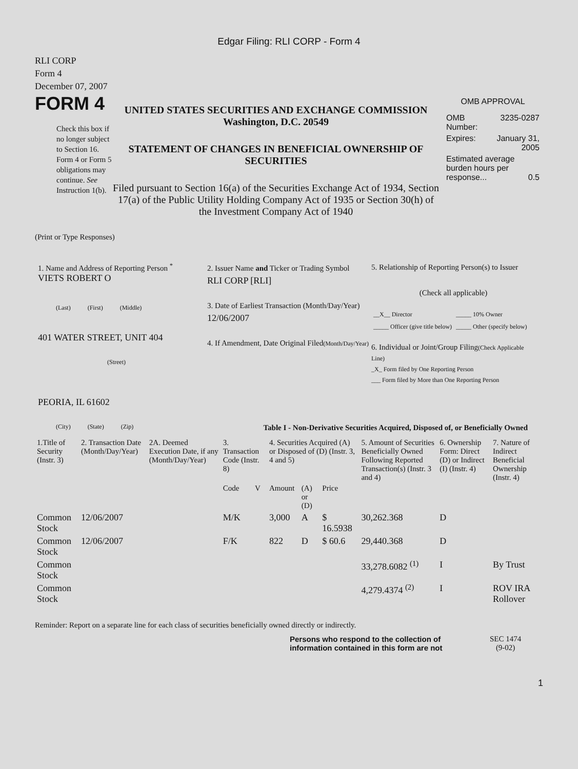Edgar Filing: RLI CORP - Form 4
RLI CORP
Form 4
December 07, 2007
FORM 4
Check this box if no longer subject to Section 16. Form 4 or Form 5 obligations may continue. See Instruction 1(b).
UNITED STATES SECURITIES AND EXCHANGE COMMISSION
Washington, D.C. 20549
STATEMENT OF CHANGES IN BENEFICIAL OWNERSHIP OF SECURITIES
Filed pursuant to Section 16(a) of the Securities Exchange Act of 1934, Section 17(a) of the Public Utility Holding Company Act of 1935 or Section 30(h) of the Investment Company Act of 1940
OMB APPROVAL
| OMB Number: | 3235-0287 |
| Expires: | January 31, 2005 |
| Estimated average burden hours per response... 0.5 | |
(Print or Type Responses)
1. Name and Address of Reporting Person <sup>*</sup>
VIETS ROBERT O
(Last) (First) (Middle)
401 WATER STREET, UNIT 404
(Street)
PEORIA, IL 61602
(City) (State) (Zip)
2. Issuer Name and Ticker or Trading Symbol
RLI CORP [RLI]
3. Date of Earliest Transaction (Month/Day/Year)
12/06/2007
4. If Amendment, Date Original Filed(Month/Day/Year)
5. Relationship of Reporting Person(s) to Issuer
(Check all applicable)
| __X__ Director | _____ 10% Owner |
| _____ Officer (give title below) | _____ Other (specify below) |
6. Individual or Joint/Group Filing(Check Applicable Line)
_X_ Form filed by One Reporting Person
___ Form filed by More than One Reporting Person
Table I - Non-Derivative Securities Acquired, Disposed of, or Beneficially Owned
| 1.Title of Security (Instr. 3) | 2. Transaction Date (Month/Day/Year) | 2A. Deemed Execution Date, if any (Month/Day/Year) | 3. Transaction Code (Instr. 8) | | 4. Securities Acquired (A) or Disposed of (D) (Instr. 3, 4 and 5) | | | 5. Amount of Securities Beneficially Owned Following Reported Transaction(s) (Instr. 3 and 4) | 6. Ownership Form: Direct (D) or Indirect (I) (Instr. 4) | 7. Nature of Indirect Beneficial Ownership (Instr. 4) |
| --- | --- | --- | --- | --- | --- | --- | --- | --- | --- | --- |
| | | | Code | V | Amount | (A) or (D) | Price | | | |
| Common Stock | 12/06/2007 | | M/K | | 3,000 | A | $ 16.5938 | 30,262.368 | D | |
| Common Stock | 12/06/2007 | | F/K | | 822 | D | $ 60.6 | 29,440.368 | D | |
| Common Stock | | | | | | | | 33,278.6082 <sup>(1)</sup> | I | By Trust |
| Common Stock | | | | | | | | 4,279.4374 <sup>(2)</sup> | I | ROV IRA Rollover |
Reminder: Report on a separate line for each class of securities beneficially owned directly or indirectly.
Persons who respond to the collection of information contained in this form are not
SEC 1474
(9-02)
1